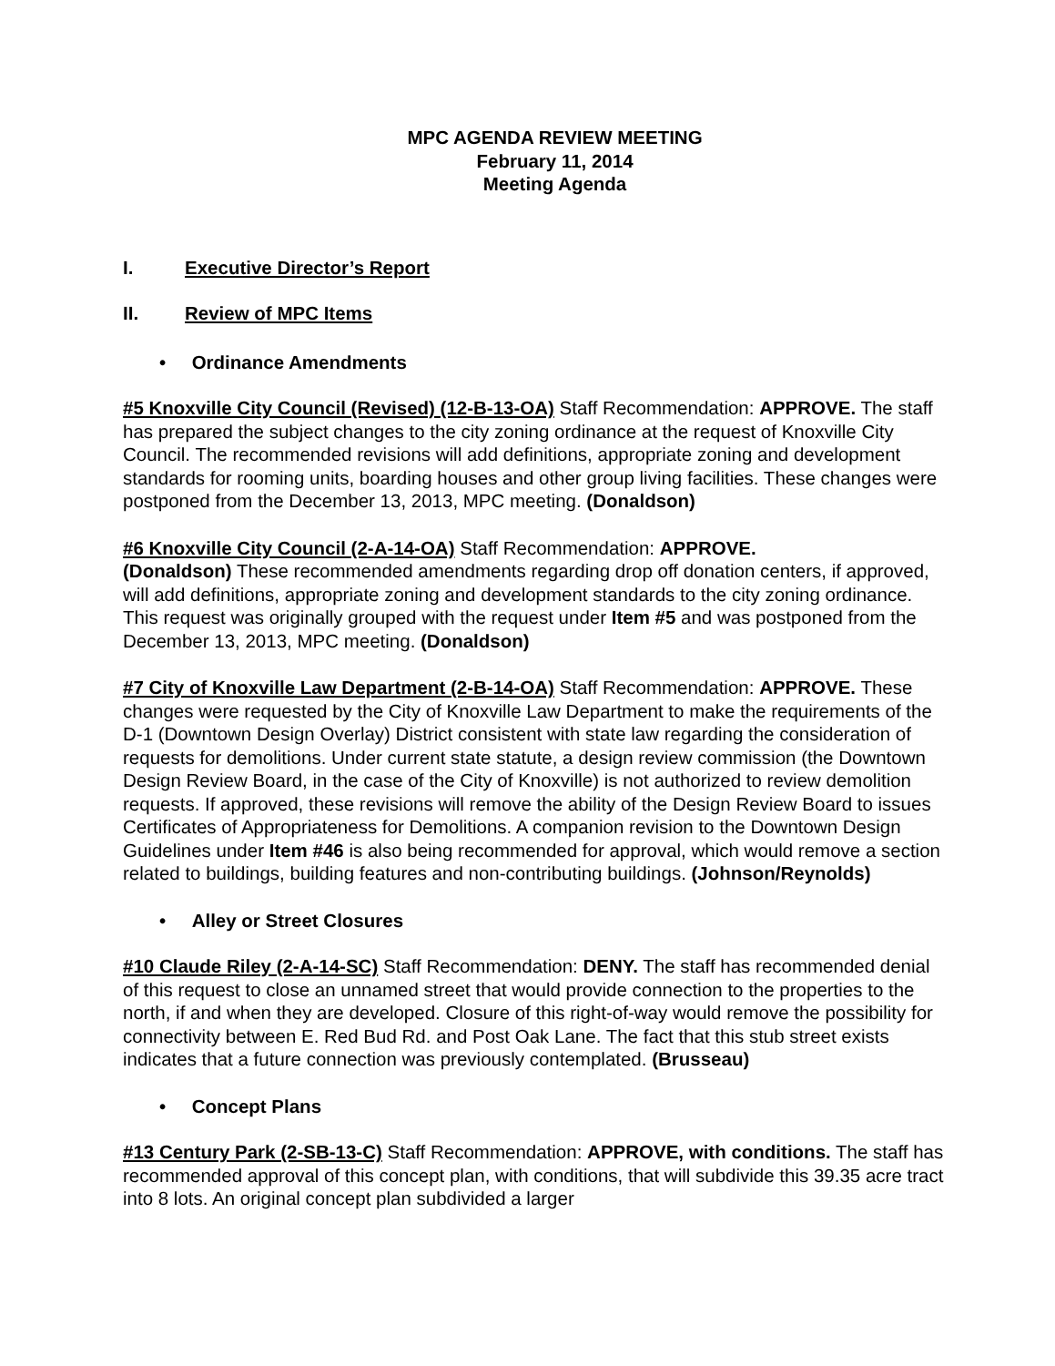MPC AGENDA REVIEW MEETING
February 11, 2014
Meeting Agenda
I. Executive Director’s Report
II. Review of MPC Items
• Ordinance Amendments
#5 Knoxville City Council (Revised) (12-B-13-OA) Staff Recommendation: APPROVE. The staff has prepared the subject changes to the city zoning ordinance at the request of Knoxville City Council. The recommended revisions will add definitions, appropriate zoning and development standards for rooming units, boarding houses and other group living facilities. These changes were postponed from the December 13, 2013, MPC meeting. (Donaldson)
#6 Knoxville City Council (2-A-14-OA) Staff Recommendation: APPROVE.
(Donaldson) These recommended amendments regarding drop off donation centers, if approved, will add definitions, appropriate zoning and development standards to the city zoning ordinance. This request was originally grouped with the request under Item #5 and was postponed from the December 13, 2013, MPC meeting. (Donaldson)
#7 City of Knoxville Law Department (2-B-14-OA) Staff Recommendation: APPROVE. These changes were requested by the City of Knoxville Law Department to make the requirements of the D-1 (Downtown Design Overlay) District consistent with state law regarding the consideration of requests for demolitions. Under current state statute, a design review commission (the Downtown Design Review Board, in the case of the City of Knoxville) is not authorized to review demolition requests. If approved, these revisions will remove the ability of the Design Review Board to issues Certificates of Appropriateness for Demolitions. A companion revision to the Downtown Design Guidelines under Item #46 is also being recommended for approval, which would remove a section related to buildings, building features and non-contributing buildings. (Johnson/Reynolds)
• Alley or Street Closures
#10 Claude Riley (2-A-14-SC) Staff Recommendation: DENY. The staff has recommended denial of this request to close an unnamed street that would provide connection to the properties to the north, if and when they are developed. Closure of this right-of-way would remove the possibility for connectivity between E. Red Bud Rd. and Post Oak Lane. The fact that this stub street exists indicates that a future connection was previously contemplated. (Brusseau)
• Concept Plans
#13 Century Park (2-SB-13-C) Staff Recommendation: APPROVE, with conditions. The staff has recommended approval of this concept plan, with conditions, that will subdivide this 39.35 acre tract into 8 lots. An original concept plan subdivided a larger